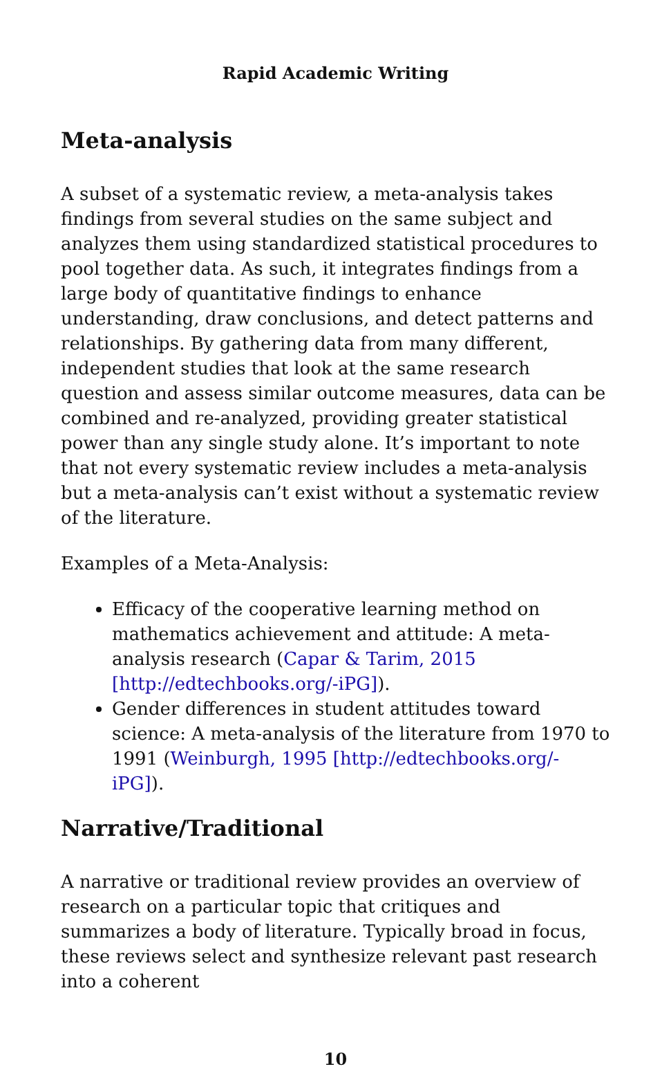Rapid Academic Writing
Meta-analysis
A subset of a systematic review, a meta-analysis takes findings from several studies on the same subject and analyzes them using standardized statistical procedures to pool together data. As such, it integrates findings from a large body of quantitative findings to enhance understanding, draw conclusions, and detect patterns and relationships. By gathering data from many different, independent studies that look at the same research question and assess similar outcome measures, data can be combined and re-analyzed, providing greater statistical power than any single study alone. It’s important to note that not every systematic review includes a meta-analysis but a meta-analysis can’t exist without a systematic review of the literature.
Examples of a Meta-Analysis:
Efficacy of the cooperative learning method on mathematics achievement and attitude: A meta-analysis research (Capar & Tarim, 2015 [http://edtechbooks.org/-iPG]).
Gender differences in student attitudes toward science: A meta-analysis of the literature from 1970 to 1991 (Weinburgh, 1995 [http://edtechbooks.org/-iPG]).
Narrative/Traditional
A narrative or traditional review provides an overview of research on a particular topic that critiques and summarizes a body of literature. Typically broad in focus, these reviews select and synthesize relevant past research into a coherent
10